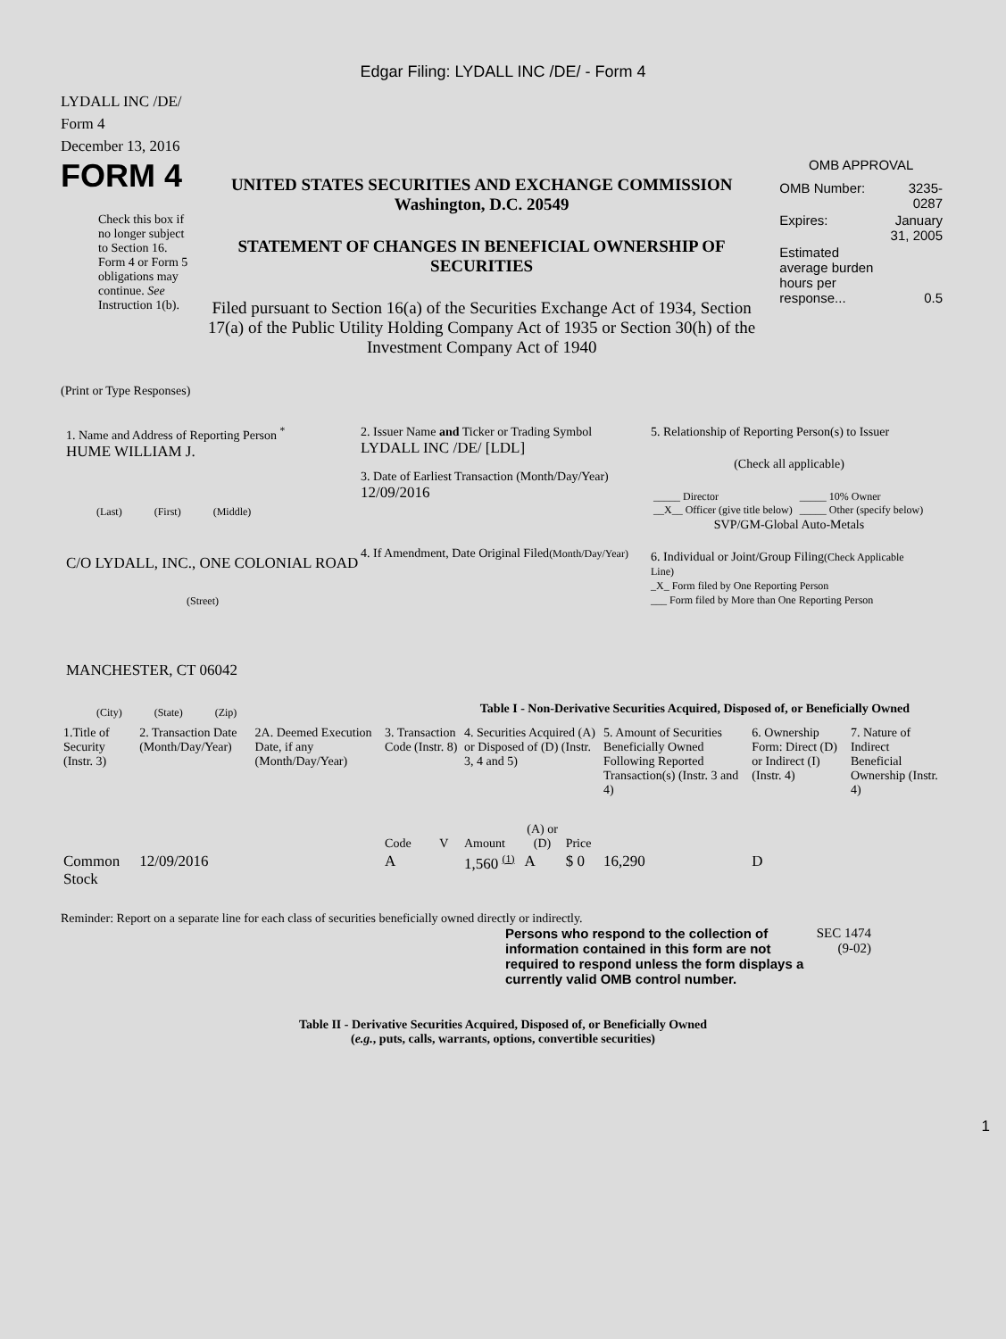Edgar Filing: LYDALL INC /DE/ - Form 4
LYDALL INC /DE/
Form 4
December 13, 2016
FORM 4
Check this box if no longer subject to Section 16. Form 4 or Form 5 obligations may continue. See Instruction 1(b).
UNITED STATES SECURITIES AND EXCHANGE COMMISSION
Washington, D.C. 20549
STATEMENT OF CHANGES IN BENEFICIAL OWNERSHIP OF SECURITIES
Filed pursuant to Section 16(a) of the Securities Exchange Act of 1934, Section 17(a) of the Public Utility Holding Company Act of 1935 or Section 30(h) of the Investment Company Act of 1940
OMB APPROVAL
| OMB Number: | 3235-0287 |
| Expires: | January 31, 2005 |
| Estimated average burden hours per response... | 0.5 |
(Print or Type Responses)
1. Name and Address of Reporting Person <sup>*</sup>
HUME WILLIAM J.
(Last) (First) (Middle)
C/O LYDALL, INC., ONE COLONIAL ROAD
(Street)
MANCHESTER, CT 06042
(City) (State) (Zip)
2. Issuer Name and Ticker or Trading Symbol
LYDALL INC /DE/ [LDL]
3. Date of Earliest Transaction (Month/Day/Year)
12/09/2016
4. If Amendment, Date Original Filed(Month/Day/Year)
5. Relationship of Reporting Person(s) to Issuer
(Check all applicable)
| _____ Director __X__ Officer (give title below) | _____ 10% Owner _____ Other (specify below) |
SVP/GM-Global Auto-Metals
6. Individual or Joint/Group Filing(Check Applicable Line)
_X_ Form filed by One Reporting Person
___ Form filed by More than One Reporting Person
Table I - Non-Derivative Securities Acquired, Disposed of, or Beneficially Owned
| 1.Title of Security (Instr. 3) | 2. Transaction Date (Month/Day/Year) | 2A. Deemed Execution Date, if any (Month/Day/Year) | 3. Transaction Code (Instr. 8) | | 4. Securities Acquired (A) or Disposed of (D) (Instr. 3, 4 and 5) | | | 5. Amount of Securities Beneficially Owned Following Reported Transaction(s) (Instr. 3 and 4) | 6. Ownership Form: Direct (D) or Indirect (I) (Instr. 4) | 7. Nature of Indirect Beneficial Ownership (Instr. 4) |
| | | | Code | V | Amount | (A) or (D) | Price | | | |
| Common Stock | 12/09/2016 | | A | | 1,560 <sup>(1)</sup> | A | $ 0 | 16,290 | D | |
Reminder: Report on a separate line for each class of securities beneficially owned directly or indirectly.
Persons who respond to the collection of information contained in this form are not required to respond unless the form displays a currently valid OMB control number.
SEC 1474 (9-02)
Table II - Derivative Securities Acquired, Disposed of, or Beneficially Owned
(e.g., puts, calls, warrants, options, convertible securities)
1